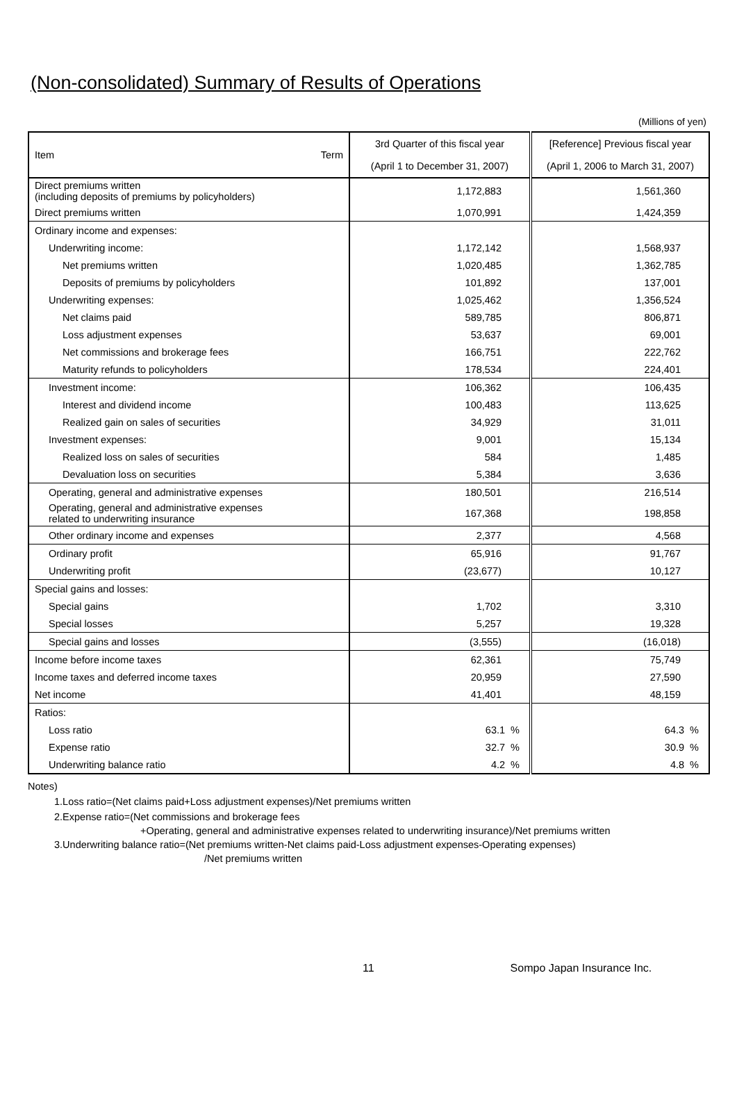(Non-consolidated) Summary of Results of Operations
(Millions of yen)
| Item Term | 3rd Quarter of this fiscal year (April 1 to December 31, 2007) | [Reference] Previous fiscal year (April 1, 2006 to March 31, 2007) |
| --- | --- | --- |
| Direct premiums written (including deposits of premiums by policyholders) | 1,172,883 | 1,561,360 |
| Direct premiums written | 1,070,991 | 1,424,359 |
| Ordinary income and expenses: | | |
| Underwriting income: | 1,172,142 | 1,568,937 |
| Net premiums written | 1,020,485 | 1,362,785 |
| Deposits of premiums by policyholders | 101,892 | 137,001 |
| Underwriting expenses: | 1,025,462 | 1,356,524 |
| Net claims paid | 589,785 | 806,871 |
| Loss adjustment expenses | 53,637 | 69,001 |
| Net commissions and brokerage fees | 166,751 | 222,762 |
| Maturity refunds to policyholders | 178,534 | 224,401 |
| Investment income: | 106,362 | 106,435 |
| Interest and dividend income | 100,483 | 113,625 |
| Realized gain on sales of securities | 34,929 | 31,011 |
| Investment expenses: | 9,001 | 15,134 |
| Realized loss on sales of securities | 584 | 1,485 |
| Devaluation loss on securities | 5,384 | 3,636 |
| Operating, general and administrative expenses | 180,501 | 216,514 |
| Operating, general and administrative expenses related to underwriting insurance | 167,368 | 198,858 |
| Other ordinary income and expenses | 2,377 | 4,568 |
| Ordinary profit | 65,916 | 91,767 |
| Underwriting profit | (23,677) | 10,127 |
| Special gains and losses: | | |
| Special gains | 1,702 | 3,310 |
| Special losses | 5,257 | 19,328 |
| Special gains and losses | (3,555) | (16,018) |
| Income before income taxes | 62,361 | 75,749 |
| Income taxes and deferred income taxes | 20,959 | 27,590 |
| Net income | 41,401 | 48,159 |
| Ratios: | | |
| Loss ratio | 63.1 % | 64.3 % |
| Expense ratio | 32.7 % | 30.9 % |
| Underwriting balance ratio | 4.2 % | 4.8 % |
Notes)
1.Loss ratio=(Net claims paid+Loss adjustment expenses)/Net premiums written
2.Expense ratio=(Net commissions and brokerage fees
+Operating, general and administrative expenses related to underwriting insurance)/Net premiums written
3.Underwriting balance ratio=(Net premiums written-Net claims paid-Loss adjustment expenses-Operating expenses)
/Net premiums written
11 Sompo Japan Insurance Inc.